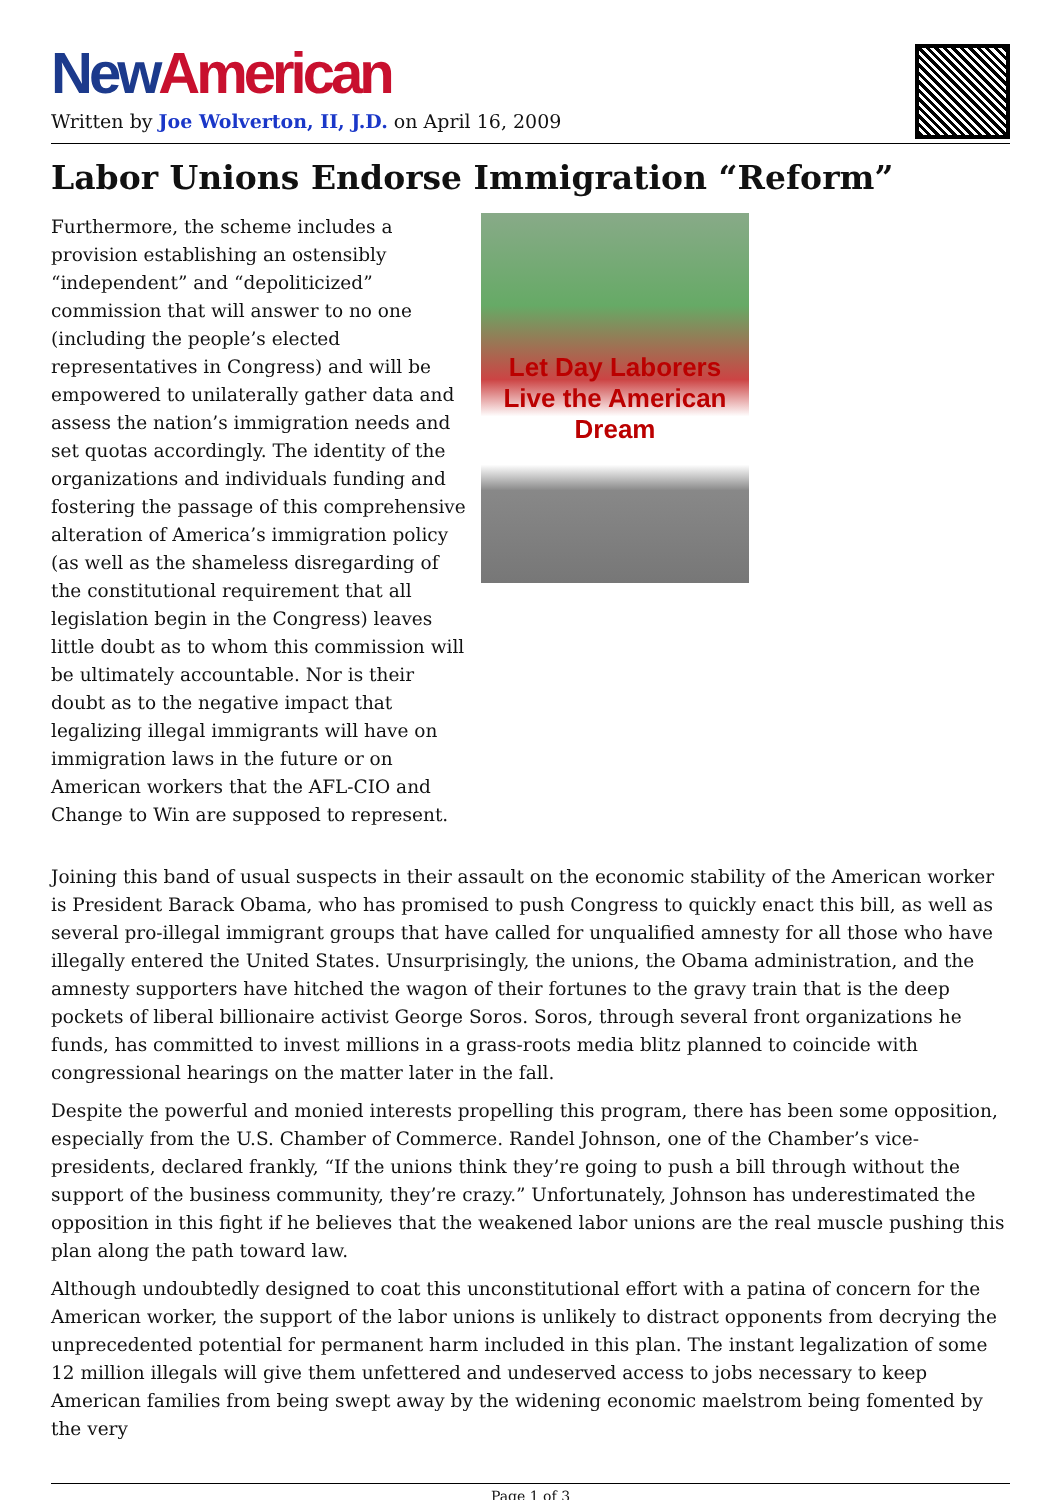New American
Written by Joe Wolverton, II, J.D. on April 16, 2009
Labor Unions Endorse Immigration “Reform”
Furthermore, the scheme includes a provision establishing an ostensibly “independent” and “depoliticized” commission that will answer to no one (including the people’s elected representatives in Congress) and will be empowered to unilaterally gather data and assess the nation’s immigration needs and set quotas accordingly. The identity of the organizations and individuals funding and fostering the passage of this comprehensive alteration of America’s immigration policy (as well as the shameless disregarding of the constitutional requirement that all legislation begin in the Congress) leaves little doubt as to whom this commission will be ultimately accountable. Nor is their doubt as to the negative impact that legalizing illegal immigrants will have on immigration laws in the future or on American workers that the AFL-CIO and Change to Win are supposed to represent.
Let Day Laborers Live the American Dream
Joining this band of usual suspects in their assault on the economic stability of the American worker is President Barack Obama, who has promised to push Congress to quickly enact this bill, as well as several pro-illegal immigrant groups that have called for unqualified amnesty for all those who have illegally entered the United States. Unsurprisingly, the unions, the Obama administration, and the amnesty supporters have hitched the wagon of their fortunes to the gravy train that is the deep pockets of liberal billionaire activist George Soros. Soros, through several front organizations he funds, has committed to invest millions in a grass-roots media blitz planned to coincide with congressional hearings on the matter later in the fall.
Despite the powerful and monied interests propelling this program, there has been some opposition, especially from the U.S. Chamber of Commerce. Randel Johnson, one of the Chamber’s vice-presidents, declared frankly, “If the unions think they’re going to push a bill through without the support of the business community, they’re crazy.” Unfortunately, Johnson has underestimated the opposition in this fight if he believes that the weakened labor unions are the real muscle pushing this plan along the path toward law.
Although undoubtedly designed to coat this unconstitutional effort with a patina of concern for the American worker, the support of the labor unions is unlikely to distract opponents from decrying the unprecedented potential for permanent harm included in this plan. The instant legalization of some 12 million illegals will give them unfettered and undeserved access to jobs necessary to keep American families from being swept away by the widening economic maelstrom being fomented by the very
Page 1 of 3